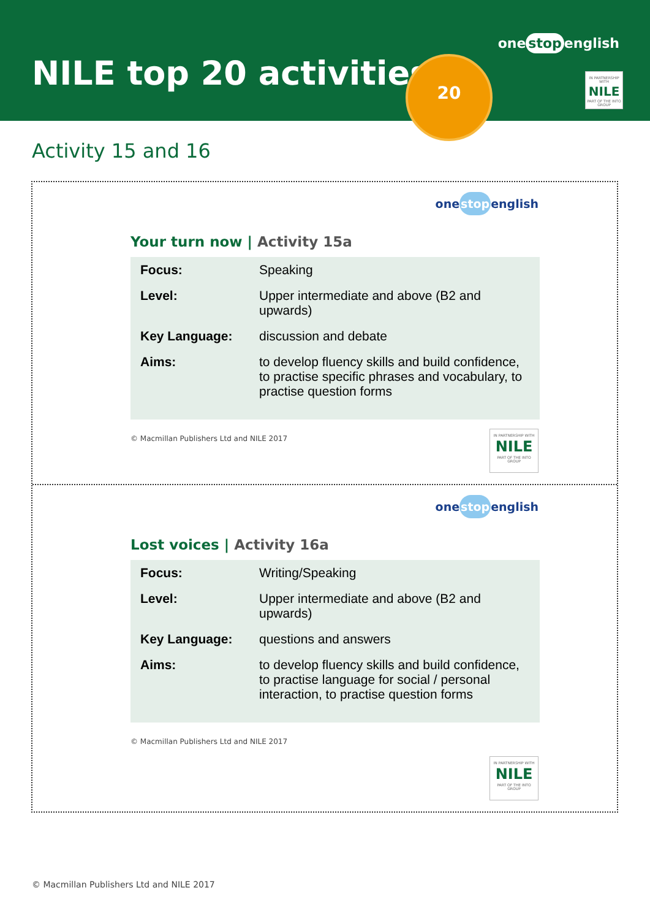NILE top 20 activities
one stop english
IN PARTNERSHIP WITH
NILE
PART OF THE INTO GROUP
20
Activity 15 and 16
onestopenglish
Your turn now | Activity 15a
| Focus: | Speaking |
| Level: | Upper intermediate and above (B2 and upwards) |
| Key Language: | discussion and debate |
| Aims: | to develop fluency skills and build confidence, to practise specific phrases and vocabulary, to practise question forms |
© Macmillan Publishers Ltd and NILE 2017
IN PARTNERSHIP WITH
NILE
PART OF THE INTO GROUP
onestopenglish
Lost voices | Activity 16a
| Focus: | Writing/Speaking |
| Level: | Upper intermediate and above (B2 and upwards) |
| Key Language: | questions and answers |
| Aims: | to develop fluency skills and build confidence, to practise language for social / personal interaction, to practise question forms |
© Macmillan Publishers Ltd and NILE 2017
IN PARTNERSHIP WITH
NILE
PART OF THE INTO GROUP
© Macmillan Publishers Ltd and NILE 2017